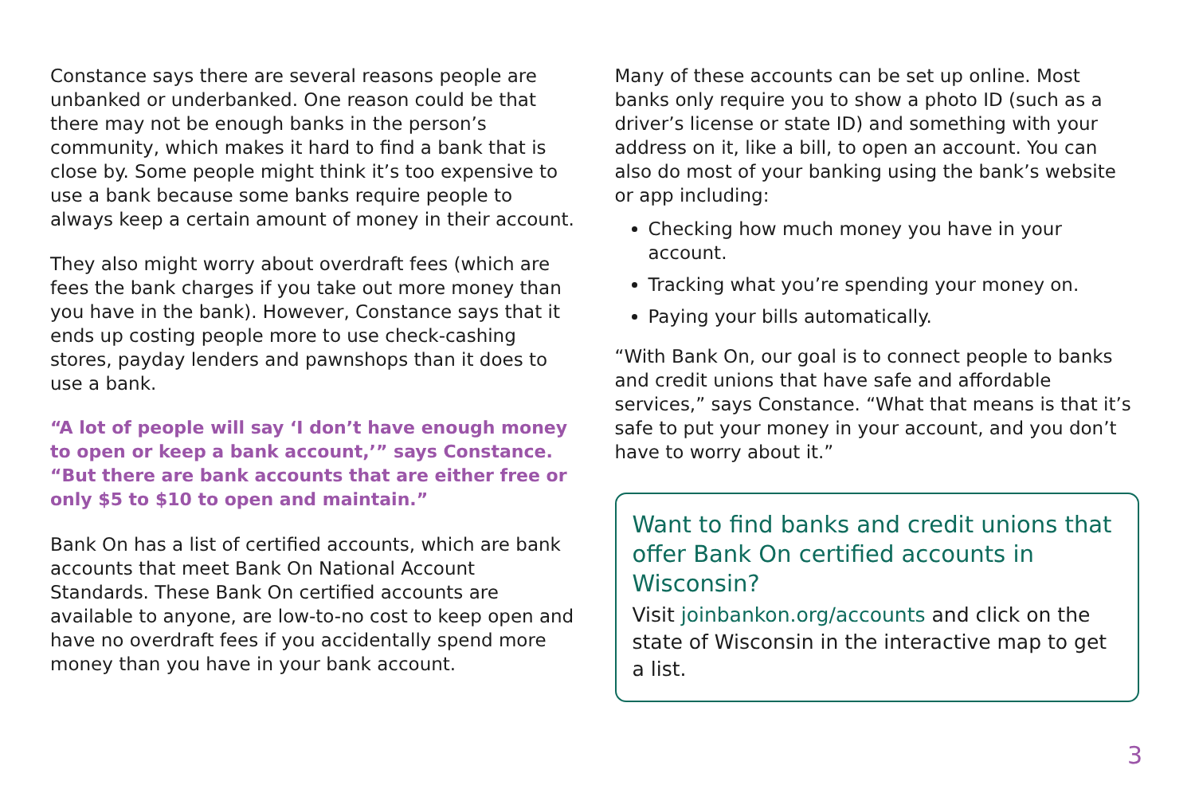Constance says there are several reasons people are unbanked or underbanked. One reason could be that there may not be enough banks in the person’s community, which makes it hard to find a bank that is close by. Some people might think it’s too expensive to use a bank because some banks require people to always keep a certain amount of money in their account.
They also might worry about overdraft fees (which are fees the bank charges if you take out more money than you have in the bank). However, Constance says that it ends up costing people more to use check-cashing stores, payday lenders and pawnshops than it does to use a bank.
“A lot of people will say ‘I don’t have enough money to open or keep a bank account,’” says Constance. “But there are bank accounts that are either free or only $5 to $10 to open and maintain.”
Bank On has a list of certified accounts, which are bank accounts that meet Bank On National Account Standards. These Bank On certified accounts are available to anyone, are low-to-no cost to keep open and have no overdraft fees if you accidentally spend more money than you have in your bank account.
Many of these accounts can be set up online. Most banks only require you to show a photo ID (such as a driver’s license or state ID) and something with your address on it, like a bill, to open an account. You can also do most of your banking using the bank’s website or app including:
Checking how much money you have in your account.
Tracking what you’re spending your money on.
Paying your bills automatically.
“With Bank On, our goal is to connect people to banks and credit unions that have safe and affordable services,” says Constance. “What that means is that it’s safe to put your money in your account, and you don’t have to worry about it.”
Want to find banks and credit unions that offer Bank On certified accounts in Wisconsin?
Visit joinbankon.org/accounts and click on the state of Wisconsin in the interactive map to get a list.
3